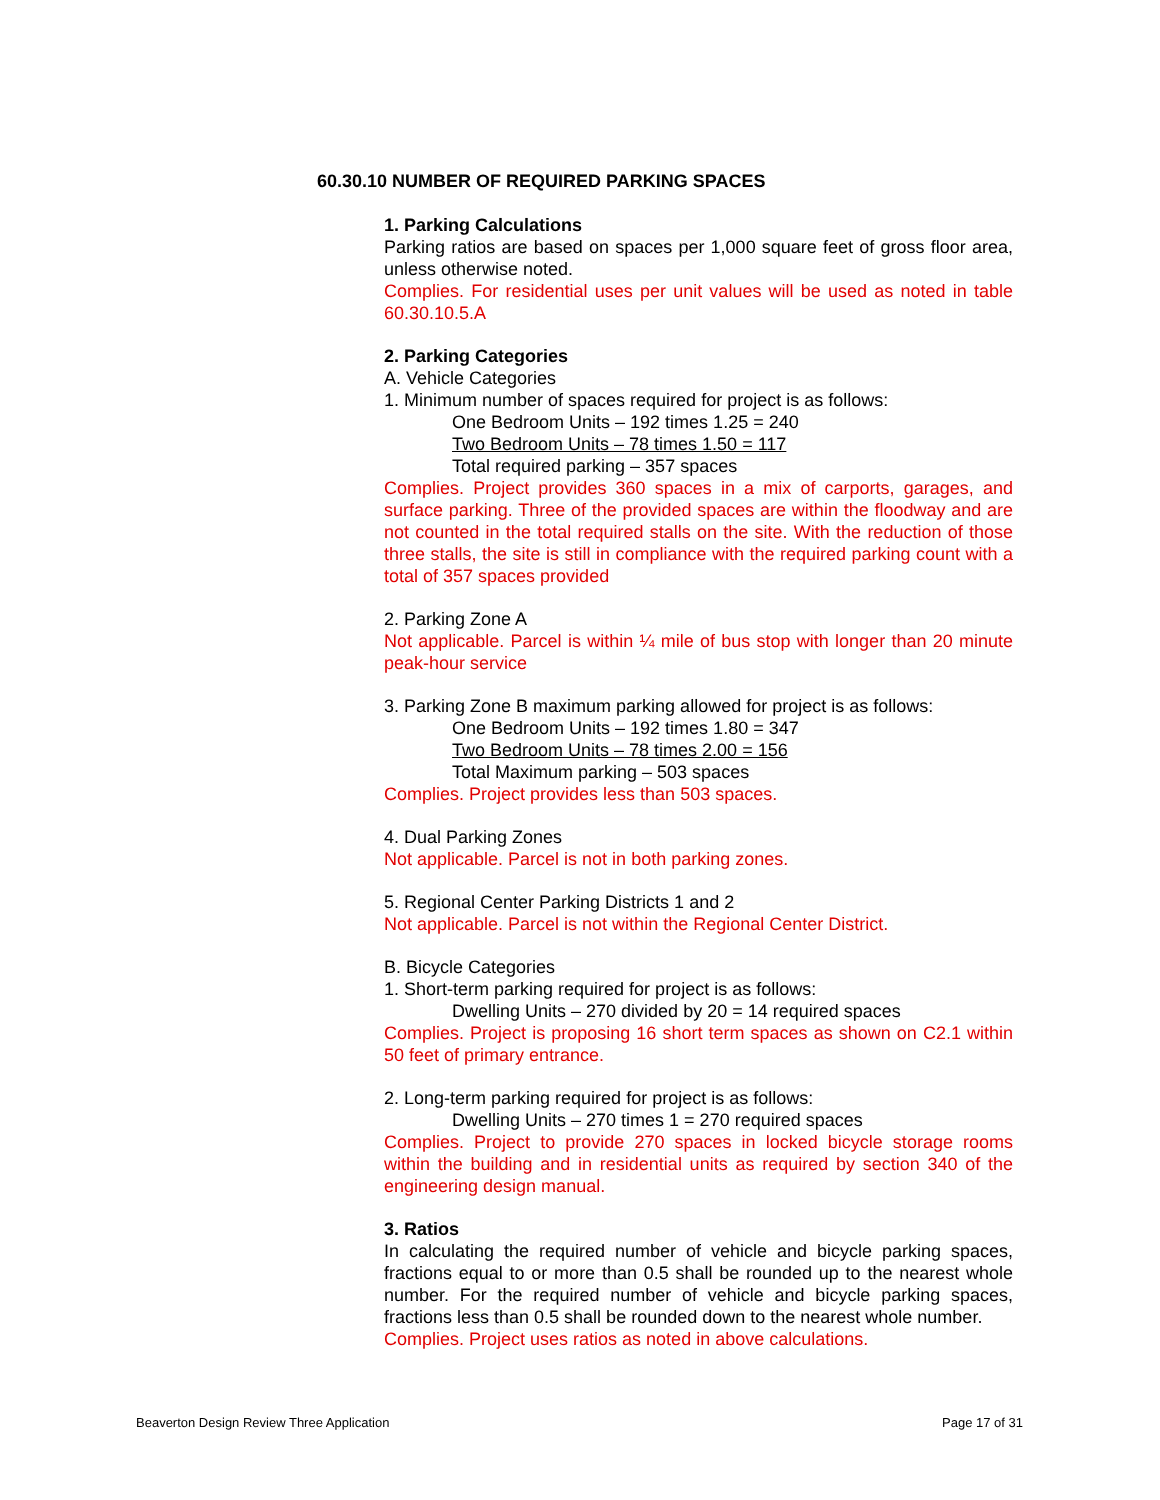60.30.10 NUMBER OF REQUIRED PARKING SPACES
1. Parking Calculations
Parking ratios are based on spaces per 1,000 square feet of gross floor area, unless otherwise noted.
Complies. For residential uses per unit values will be used as noted in table 60.30.10.5.A
2. Parking Categories
A. Vehicle Categories
1. Minimum number of spaces required for project is as follows:
One Bedroom Units – 192 times 1.25 = 240
Two Bedroom Units – 78 times 1.50 = 117
Total required parking – 357 spaces
Complies. Project provides 360 spaces in a mix of carports, garages, and surface parking. Three of the provided spaces are within the floodway and are not counted in the total required stalls on the site. With the reduction of those three stalls, the site is still in compliance with the required parking count with a total of 357 spaces provided
2. Parking Zone A
Not applicable. Parcel is within ¼ mile of bus stop with longer than 20 minute peak-hour service
3. Parking Zone B maximum parking allowed for project is as follows:
One Bedroom Units – 192 times 1.80 = 347
Two Bedroom Units – 78 times 2.00 = 156
Total Maximum parking – 503 spaces
Complies. Project provides less than 503 spaces.
4. Dual Parking Zones
Not applicable. Parcel is not in both parking zones.
5. Regional Center Parking Districts 1 and 2
Not applicable. Parcel is not within the Regional Center District.
B. Bicycle Categories
1. Short-term parking required for project is as follows:
Dwelling Units – 270 divided by 20 = 14 required spaces
Complies. Project is proposing 16 short term spaces as shown on C2.1 within 50 feet of primary entrance.
2. Long-term parking required for project is as follows:
Dwelling Units – 270 times 1 = 270 required spaces
Complies. Project to provide 270 spaces in locked bicycle storage rooms within the building and in residential units as required by section 340 of the engineering design manual.
3. Ratios
In calculating the required number of vehicle and bicycle parking spaces, fractions equal to or more than 0.5 shall be rounded up to the nearest whole number. For the required number of vehicle and bicycle parking spaces, fractions less than 0.5 shall be rounded down to the nearest whole number.
Complies. Project uses ratios as noted in above calculations.
Beaverton Design Review Three Application Page 17 of 31